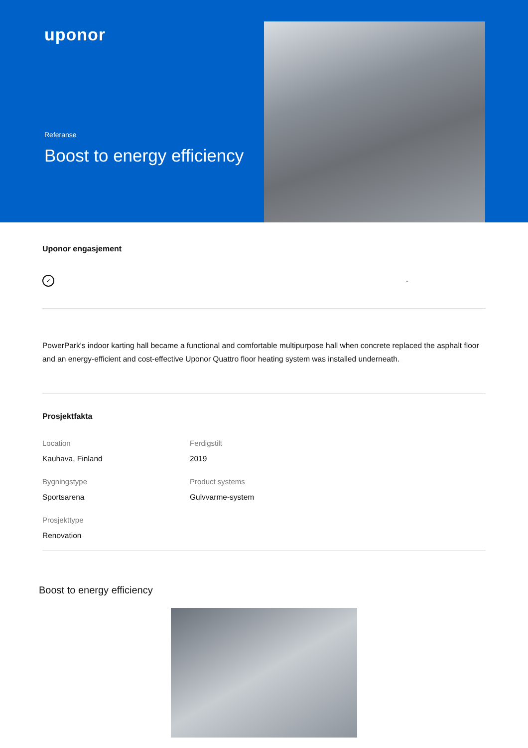uponor
Referanse
Boost to energy efficiency
Uponor engasjement
✓
-
PowerPark's indoor karting hall became a functional and comfortable multipurpose hall when concrete replaced the asphalt floor and an energy-efficient and cost-effective Uponor Quattro floor heating system was installed underneath.
Prosjektfakta
Location
Kauhava, Finland
Ferdigstilt
2019
Bygningstype
Sportsarena
Product systems
Gulvvarme-system
Prosjekttype
Renovation
Boost to energy efficiency